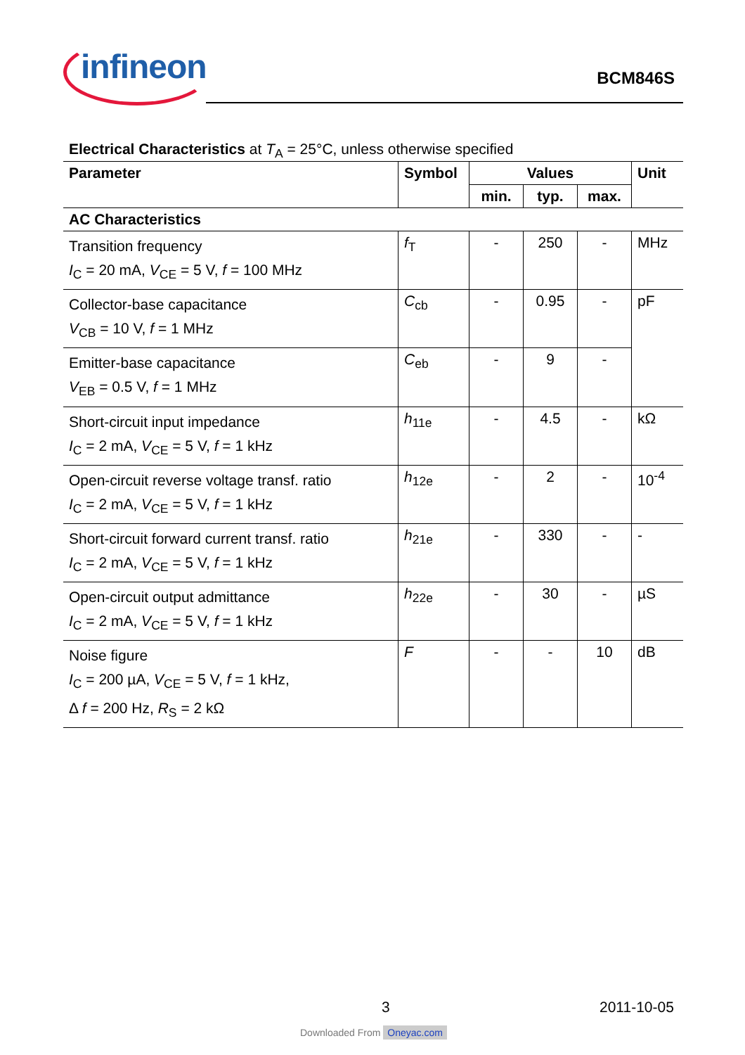infineon BCM846S
Electrical Characteristics at T<sub>A</sub> = 25°C, unless otherwise specified
| Parameter | Symbol | Values | | | Unit |
| --- | --- | --- | --- | --- | --- |
| | | min. | typ. | max. | |
| AC Characteristics | | | | | |
| Transition frequency I<sub>C</sub> = 20 mA, V<sub>CE</sub> = 5 V, f = 100 MHz | f<sub>T</sub> | - | 250 | - | MHz |
| Collector-base capacitance V<sub>CB</sub> = 10 V, f = 1 MHz | C<sub>cb</sub> | - | 0.95 | - | pF |
| Emitter-base capacitance V<sub>EB</sub> = 0.5 V, f = 1 MHz | C<sub>eb</sub> | - | 9 | - | |
| Short-circuit input impedance I<sub>C</sub> = 2 mA, V<sub>CE</sub> = 5 V, f = 1 kHz | h<sub>11e</sub> | - | 4.5 | - | kΩ |
| Open-circuit reverse voltage transf. ratio I<sub>C</sub> = 2 mA, V<sub>CE</sub> = 5 V, f = 1 kHz | h<sub>12e</sub> | - | 2 | - | 10<sup>-4</sup> |
| Short-circuit forward current transf. ratio I<sub>C</sub> = 2 mA, V<sub>CE</sub> = 5 V, f = 1 kHz | h<sub>21e</sub> | - | 330 | - | - |
| Open-circuit output admittance I<sub>C</sub> = 2 mA, V<sub>CE</sub> = 5 V, f = 1 kHz | h<sub>22e</sub> | - | 30 | - | µS |
| Noise figure I<sub>C</sub> = 200 µA, V<sub>CE</sub> = 5 V, f = 1 kHz, Δ f = 200 Hz, R<sub>S</sub> = 2 kΩ | F | - | - | 10 | dB |
3 2011-10-05
Downloaded From Oneyac.com